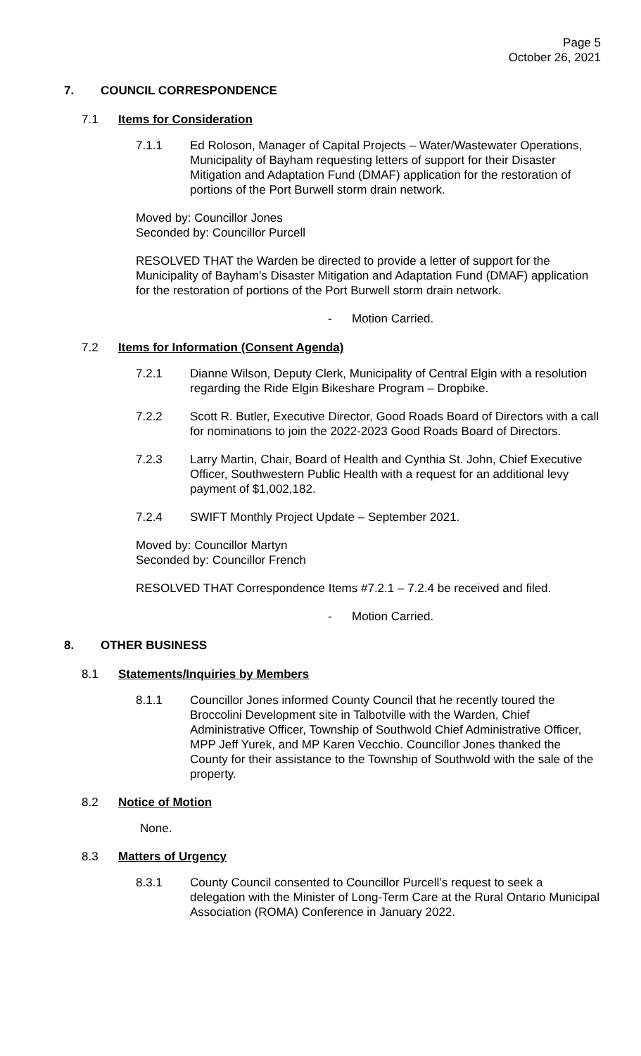Page 5
October 26, 2021
7. COUNCIL CORRESPONDENCE
7.1 Items for Consideration
7.1.1 Ed Roloson, Manager of Capital Projects – Water/Wastewater Operations, Municipality of Bayham requesting letters of support for their Disaster Mitigation and Adaptation Fund (DMAF) application for the restoration of portions of the Port Burwell storm drain network.
Moved by: Councillor Jones
Seconded by: Councillor Purcell
RESOLVED THAT the Warden be directed to provide a letter of support for the Municipality of Bayham’s Disaster Mitigation and Adaptation Fund (DMAF) application for the restoration of portions of the Port Burwell storm drain network.
- Motion Carried.
7.2 Items for Information (Consent Agenda)
7.2.1 Dianne Wilson, Deputy Clerk, Municipality of Central Elgin with a resolution regarding the Ride Elgin Bikeshare Program – Dropbike.
7.2.2 Scott R. Butler, Executive Director, Good Roads Board of Directors with a call for nominations to join the 2022-2023 Good Roads Board of Directors.
7.2.3 Larry Martin, Chair, Board of Health and Cynthia St. John, Chief Executive Officer, Southwestern Public Health with a request for an additional levy payment of $1,002,182.
7.2.4 SWIFT Monthly Project Update – September 2021.
Moved by: Councillor Martyn
Seconded by: Councillor French
RESOLVED THAT Correspondence Items #7.2.1 – 7.2.4 be received and filed.
- Motion Carried.
8. OTHER BUSINESS
8.1 Statements/Inquiries by Members
8.1.1 Councillor Jones informed County Council that he recently toured the Broccolini Development site in Talbotville with the Warden, Chief Administrative Officer, Township of Southwold Chief Administrative Officer, MPP Jeff Yurek, and MP Karen Vecchio. Councillor Jones thanked the County for their assistance to the Township of Southwold with the sale of the property.
8.2 Notice of Motion
None.
8.3 Matters of Urgency
8.3.1 County Council consented to Councillor Purcell’s request to seek a delegation with the Minister of Long-Term Care at the Rural Ontario Municipal Association (ROMA) Conference in January 2022.